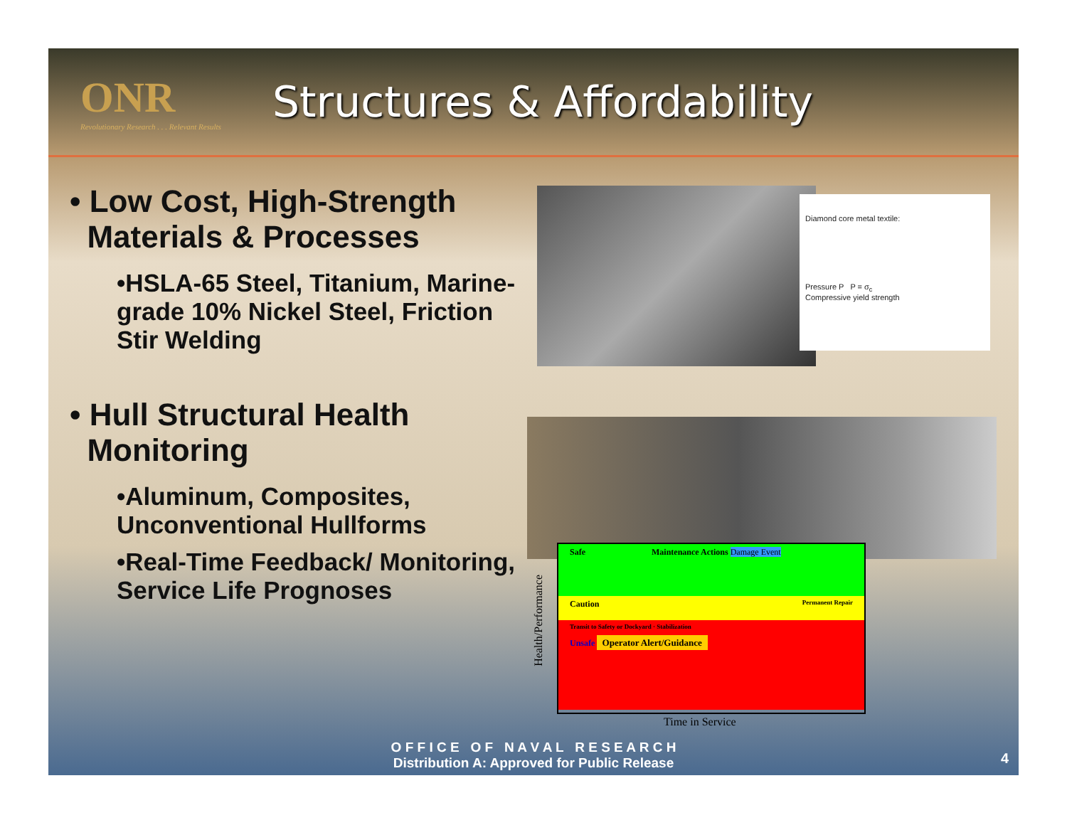ONR
Revolutionary Research . . . Relevant Results
Structures & Affordability
• Low Cost, High-Strength
Materials & Processes
•HSLA-65 Steel, Titanium, Marine-grade 10% Nickel Steel, Friction Stir Welding
• Hull Structural Health
Monitoring
•Aluminum, Composites, Unconventional Hullforms
•Real-Time Feedback/ Monitoring, Service Life Prognoses
Diamond core metal textile:
Pressure P P = σ<sub>c</sub>
Compressive yield strength
Safe Maintenance Actions Damage Event
Caution Permanent Repair
Transit to Safety or Dockyard · Stabilization
Unsafe Operator Alert/Guidance
Health/Performance
Time in Service
O F F I C E O F N A V A L R E S E A R C H
Distribution A: Approved for Public Release
4